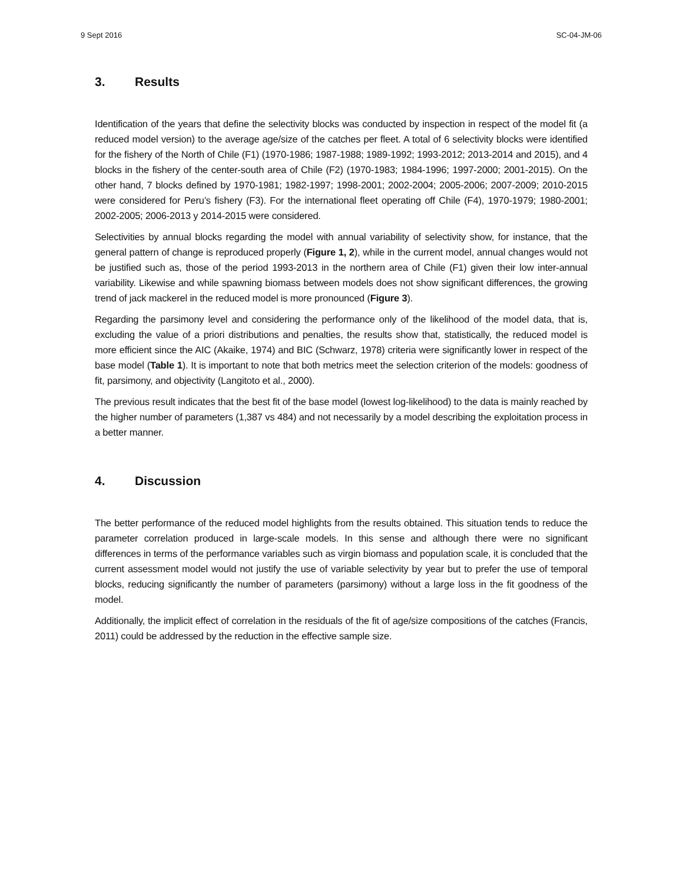9 Sept 2016 SC-04-JM-06
3. Results
Identification of the years that define the selectivity blocks was conducted by inspection in respect of the model fit (a reduced model version) to the average age/size of the catches per fleet. A total of 6 selectivity blocks were identified for the fishery of the North of Chile (F1) (1970-1986; 1987-1988; 1989-1992; 1993-2012; 2013-2014 and 2015), and 4 blocks in the fishery of the center-south area of Chile (F2) (1970-1983; 1984-1996; 1997-2000; 2001-2015). On the other hand, 7 blocks defined by 1970-1981; 1982-1997; 1998-2001; 2002-2004; 2005-2006; 2007-2009; 2010-2015 were considered for Peru’s fishery (F3). For the international fleet operating off Chile (F4), 1970-1979; 1980-2001; 2002-2005; 2006-2013 y 2014-2015 were considered.
Selectivities by annual blocks regarding the model with annual variability of selectivity show, for instance, that the general pattern of change is reproduced properly (Figure 1, 2), while in the current model, annual changes would not be justified such as, those of the period 1993-2013 in the northern area of Chile (F1) given their low inter-annual variability. Likewise and while spawning biomass between models does not show significant differences, the growing trend of jack mackerel in the reduced model is more pronounced (Figure 3).
Regarding the parsimony level and considering the performance only of the likelihood of the model data, that is, excluding the value of a priori distributions and penalties, the results show that, statistically, the reduced model is more efficient since the AIC (Akaike, 1974) and BIC (Schwarz, 1978) criteria were significantly lower in respect of the base model (Table 1). It is important to note that both metrics meet the selection criterion of the models: goodness of fit, parsimony, and objectivity (Langitoto et al., 2000).
The previous result indicates that the best fit of the base model (lowest log-likelihood) to the data is mainly reached by the higher number of parameters (1,387 vs 484) and not necessarily by a model describing the exploitation process in a better manner.
4. Discussion
The better performance of the reduced model highlights from the results obtained. This situation tends to reduce the parameter correlation produced in large-scale models. In this sense and although there were no significant differences in terms of the performance variables such as virgin biomass and population scale, it is concluded that the current assessment model would not justify the use of variable selectivity by year but to prefer the use of temporal blocks, reducing significantly the number of parameters (parsimony) without a large loss in the fit goodness of the model.
Additionally, the implicit effect of correlation in the residuals of the fit of age/size compositions of the catches (Francis, 2011) could be addressed by the reduction in the effective sample size.